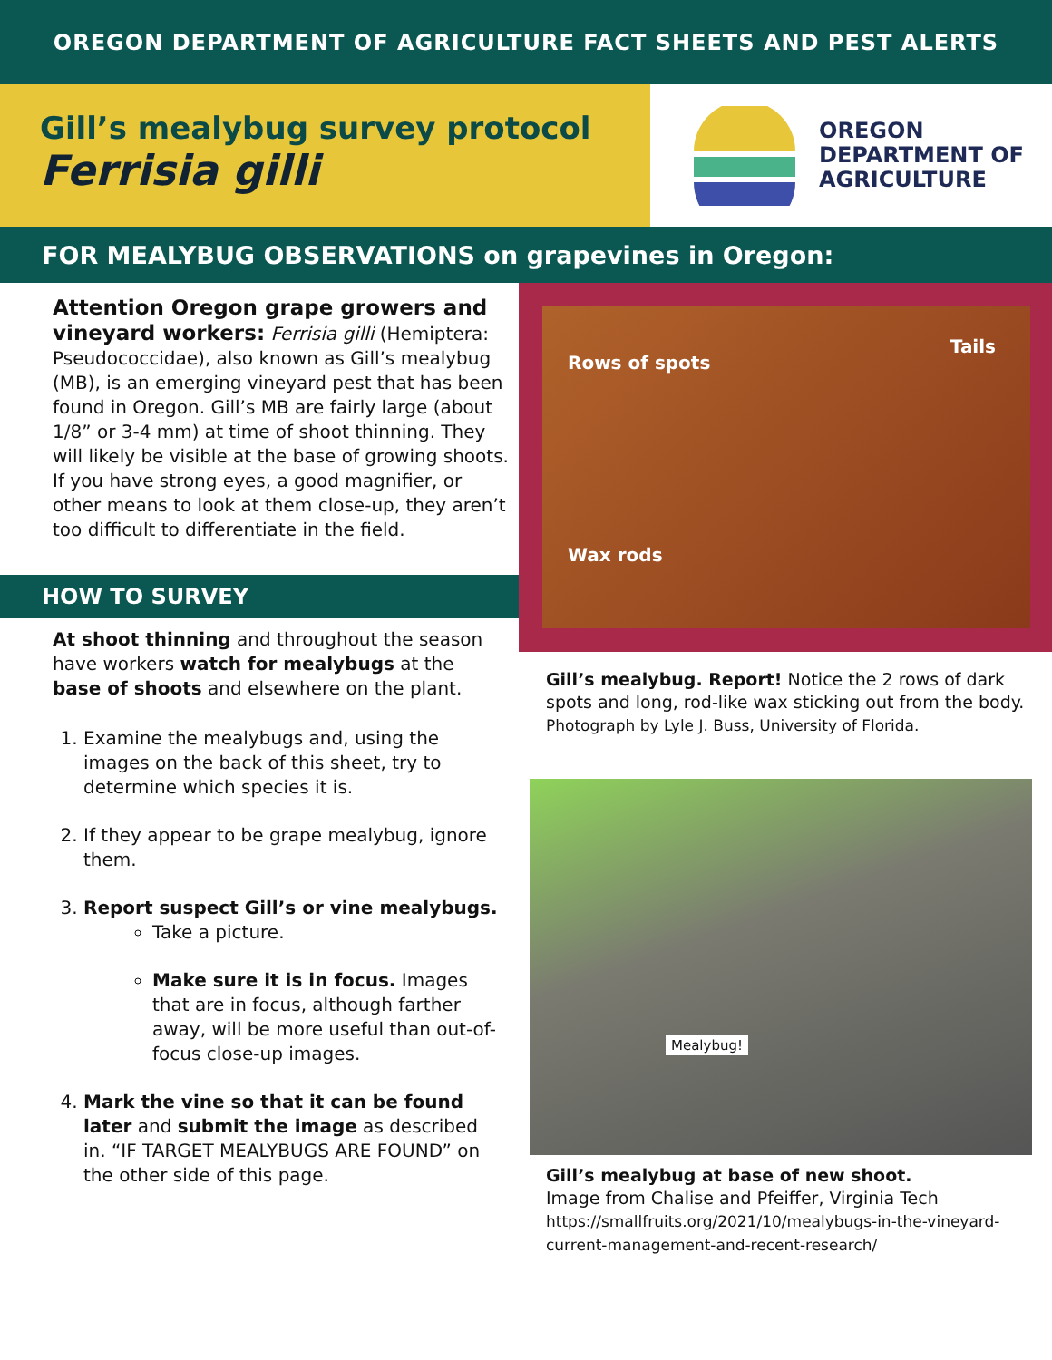OREGON DEPARTMENT OF AGRICULTURE FACT SHEETS AND PEST ALERTS
Gill’s mealybug survey protocol
Ferrisia gilli
OREGON
DEPARTMENT OF
AGRICULTURE
FOR MEALYBUG OBSERVATIONS on grapevines in Oregon:
Attention Oregon grape growers and vineyard workers: Ferrisia gilli (Hemiptera: Pseudococcidae), also known as Gill’s mealybug (MB), is an emerging vineyard pest that has been found in Oregon. Gill’s MB are fairly large (about 1/8” or 3-4 mm) at time of shoot thinning. They will likely be visible at the base of growing shoots. If you have strong eyes, a good magnifier, or other means to look at them close-up, they aren’t too difficult to differentiate in the field.
HOW TO SURVEY
At shoot thinning and throughout the season have workers watch for mealybugs at the base of shoots and elsewhere on the plant.
1. Examine the mealybugs and, using the images on the back of this sheet, try to determine which species it is.
2. If they appear to be grape mealybug, ignore them.
3. Report suspect Gill’s or vine mealybugs.
Take a picture.
Make sure it is in focus. Images that are in focus, although farther away, will be more useful than out-of-focus close-up images.
4. Mark the vine so that it can be found later and submit the image as described in. “IF TARGET MEALYBUGS ARE FOUND” on the other side of this page.
Rows of spots
Tails
Wax rods
Gill’s mealybug. Report! Notice the 2 rows of dark spots and long, rod-like wax sticking out from the body. Photograph by Lyle J. Buss, University of Florida.
Mealybug!
Gill’s mealybug at base of new shoot.
Image from Chalise and Pfeiffer, Virginia Tech
https://smallfruits.org/2021/10/mealybugs-in-the-vineyard-current-management-and-recent-research/